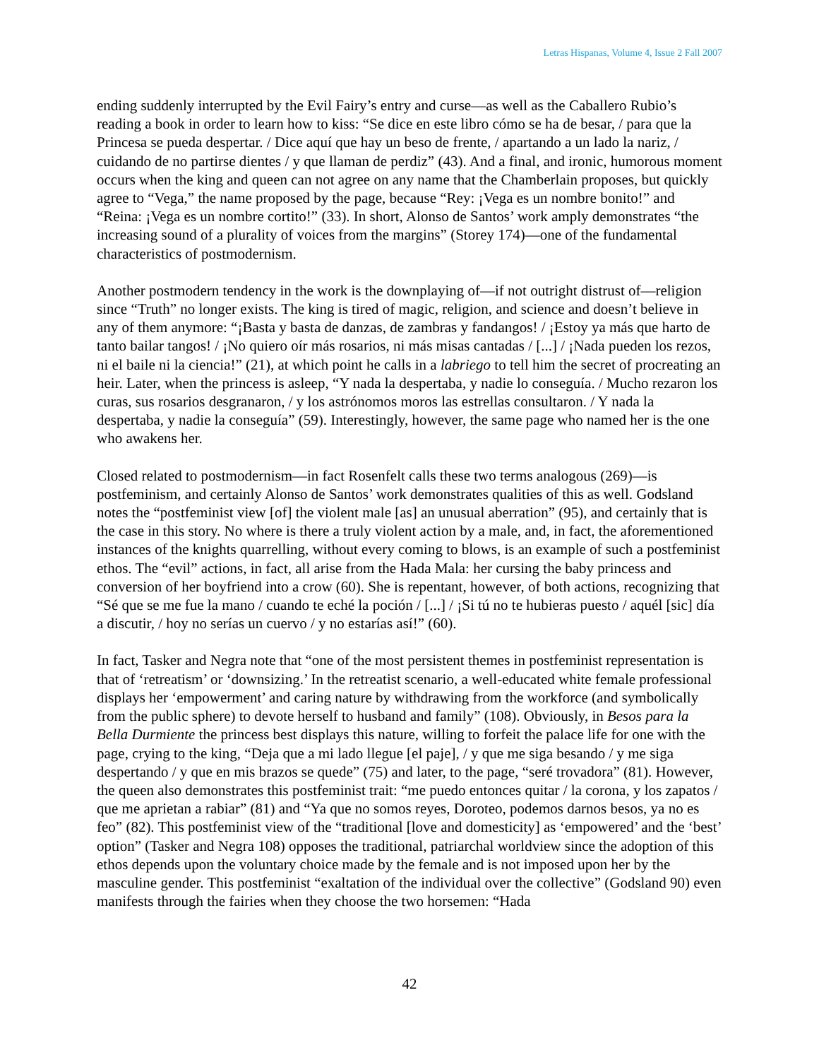Letras Hispanas, Volume 4, Issue 2 Fall 2007
ending suddenly interrupted by the Evil Fairy’s entry and curse—as well as the Caballero Rubio’s reading a book in order to learn how to kiss: “Se dice en este libro cómo se ha de besar, / para que la Princesa se pueda despertar. / Dice aquí que hay un beso de frente, / apartando a un lado la nariz, / cuidando de no partirse dientes / y que llaman de perdiz” (43). And a final, and ironic, humorous moment occurs when the king and queen can not agree on any name that the Chamberlain proposes, but quickly agree to “Vega,” the name proposed by the page, because “Rey: ¡Vega es un nombre bonito!” and “Reina: ¡Vega es un nombre cortito!” (33). In short, Alonso de Santos’ work amply demonstrates “the increasing sound of a plurality of voices from the margins” (Storey 174)—one of the fundamental characteristics of postmodernism.
Another postmodern tendency in the work is the downplaying of—if not outright distrust of—religion since “Truth” no longer exists. The king is tired of magic, religion, and science and doesn’t believe in any of them anymore: “¡Basta y basta de danzas, de zambras y fandangos! / ¡Estoy ya más que harto de tanto bailar tangos! / ¡No quiero oír más rosarios, ni más misas cantadas / [...] / ¡Nada pueden los rezos, ni el baile ni la ciencia!” (21), at which point he calls in a labriego to tell him the secret of procreating an heir. Later, when the princess is asleep, “Y nada la despertaba, y nadie lo conseguía. / Mucho rezaron los curas, sus rosarios desgranaron, / y los astrónomos moros las estrellas consultaron. / Y nada la despertaba, y nadie la conseguía” (59). Interestingly, however, the same page who named her is the one who awakens her.
Closed related to postmodernism—in fact Rosenfelt calls these two terms analogous (269)—is postfeminism, and certainly Alonso de Santos’ work demonstrates qualities of this as well. Godsland notes the “postfeminist view [of] the violent male [as] an unusual aberration” (95), and certainly that is the case in this story. No where is there a truly violent action by a male, and, in fact, the aforementioned instances of the knights quarrelling, without every coming to blows, is an example of such a postfeminist ethos. The “evil” actions, in fact, all arise from the Hada Mala: her cursing the baby princess and conversion of her boyfriend into a crow (60). She is repentant, however, of both actions, recognizing that “Sé que se me fue la mano / cuando te eché la poción / [...] / ¡Si tú no te hubieras puesto / aquél [sic] día a discutir, / hoy no serías un cuervo / y no estarías así!” (60).
In fact, Tasker and Negra note that “one of the most persistent themes in postfeminist representation is that of ‘retreatism’ or ‘downsizing.’ In the retreatist scenario, a well-educated white female professional displays her ‘empowerment’ and caring nature by withdrawing from the workforce (and symbolically from the public sphere) to devote herself to husband and family” (108). Obviously, in Besos para la Bella Durmiente the princess best displays this nature, willing to forfeit the palace life for one with the page, crying to the king, “Deja que a mi lado llegue [el paje], / y que me siga besando / y me siga despertando / y que en mis brazos se quede” (75) and later, to the page, “seré trovadora” (81). However, the queen also demonstrates this postfeminist trait: “me puedo entonces quitar / la corona, y los zapatos / que me aprietan a rabiar” (81) and “Ya que no somos reyes, Doroteo, podemos darnos besos, ya no es feo” (82). This postfeminist view of the “traditional [love and domesticity] as ‘empowered’ and the ‘best’ option” (Tasker and Negra 108) opposes the traditional, patriarchal worldview since the adoption of this ethos depends upon the voluntary choice made by the female and is not imposed upon her by the masculine gender. This postfeminist “exaltation of the individual over the collective” (Godsland 90) even manifests through the fairies when they choose the two horsemen: “Hada
42